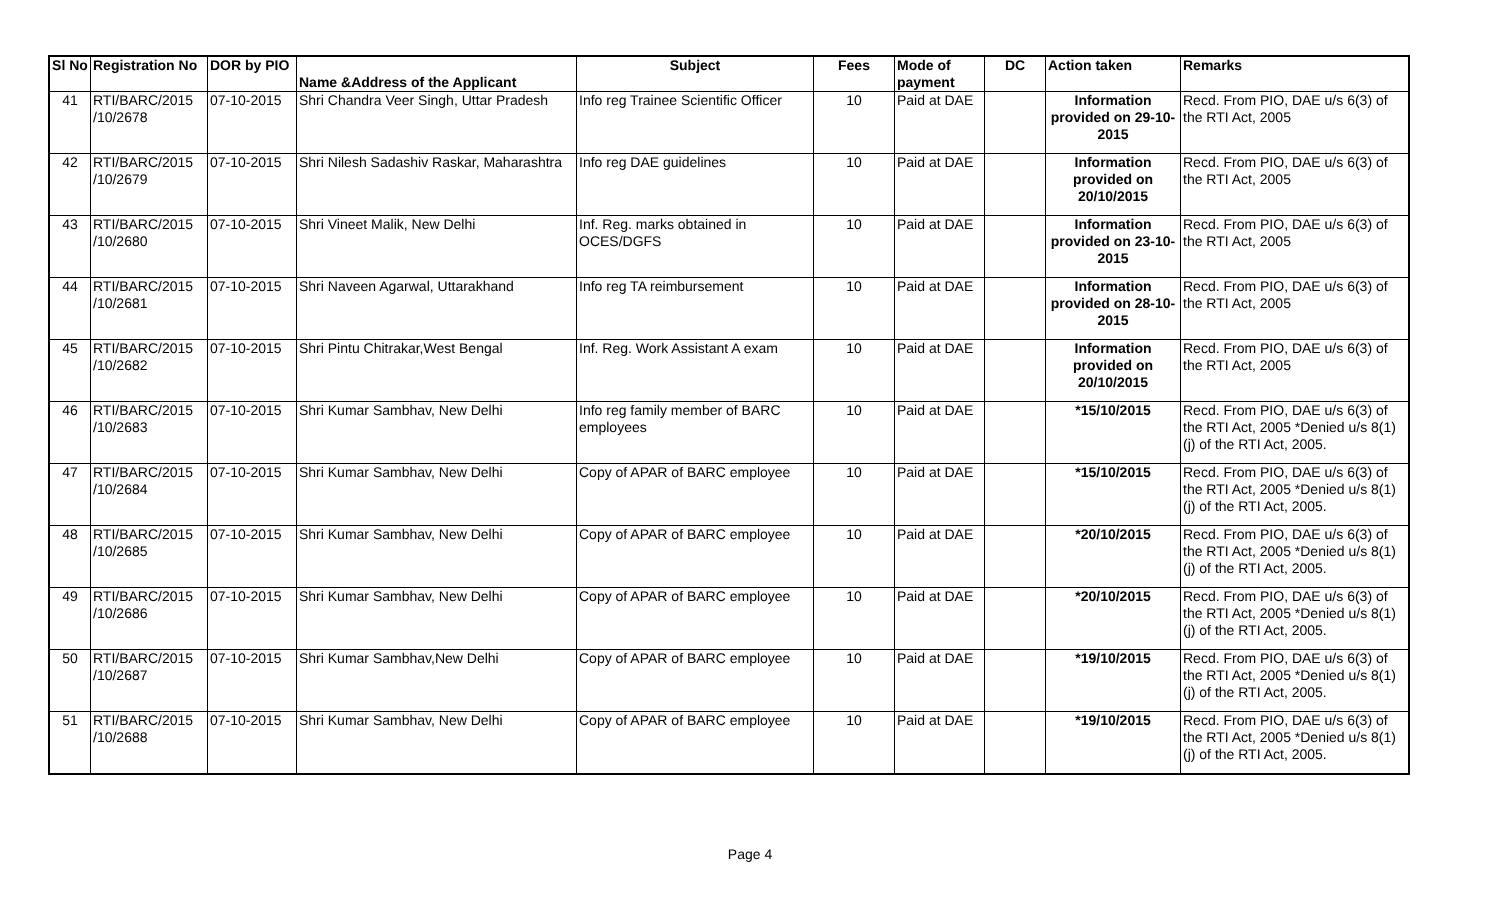| Sl No | Registration No | DOR by PIO | Name &Address of the Applicant | Subject | Fees | Mode of payment | DC | Action taken | Remarks |
| --- | --- | --- | --- | --- | --- | --- | --- | --- | --- |
| 41 | RTI/BARC/2015 /10/2678 | 07-10-2015 | Shri Chandra Veer Singh, Uttar Pradesh | Info reg Trainee Scientific Officer | 10 | Paid at DAE | | Information provided on 29-10-2015 | Recd. From PIO, DAE u/s 6(3) of the RTI Act, 2005 |
| 42 | RTI/BARC/2015 /10/2679 | 07-10-2015 | Shri Nilesh Sadashiv Raskar, Maharashtra | Info reg DAE guidelines | 10 | Paid at DAE | | Information provided on 20/10/2015 | Recd. From PIO, DAE u/s 6(3) of the RTI Act, 2005 |
| 43 | RTI/BARC/2015 /10/2680 | 07-10-2015 | Shri Vineet Malik, New Delhi | Inf. Reg. marks obtained in OCES/DGFS | 10 | Paid at DAE | | Information provided on 23-10-2015 | Recd. From PIO, DAE u/s 6(3) of the RTI Act, 2005 |
| 44 | RTI/BARC/2015 /10/2681 | 07-10-2015 | Shri Naveen Agarwal, Uttarakhand | Info reg TA reimbursement | 10 | Paid at DAE | | Information provided on 28-10-2015 | Recd. From PIO, DAE u/s 6(3) of the RTI Act, 2005 |
| 45 | RTI/BARC/2015 /10/2682 | 07-10-2015 | Shri Pintu Chitrakar,West Bengal | Inf. Reg. Work Assistant A exam | 10 | Paid at DAE | | Information provided on 20/10/2015 | Recd. From PIO, DAE u/s 6(3) of the RTI Act, 2005 |
| 46 | RTI/BARC/2015 /10/2683 | 07-10-2015 | Shri Kumar Sambhav, New Delhi | Info reg family member of BARC employees | 10 | Paid at DAE | | *15/10/2015 | Recd. From PIO, DAE u/s 6(3) of the RTI Act, 2005 *Denied u/s 8(1)(j) of the RTI Act, 2005. |
| 47 | RTI/BARC/2015 /10/2684 | 07-10-2015 | Shri Kumar Sambhav, New Delhi | Copy of APAR of BARC employee | 10 | Paid at DAE | | *15/10/2015 | Recd. From PIO, DAE u/s 6(3) of the RTI Act, 2005 *Denied u/s 8(1)(j) of the RTI Act, 2005. |
| 48 | RTI/BARC/2015 /10/2685 | 07-10-2015 | Shri Kumar Sambhav, New Delhi | Copy of APAR of BARC employee | 10 | Paid at DAE | | *20/10/2015 | Recd. From PIO, DAE u/s 6(3) of the RTI Act, 2005 *Denied u/s 8(1)(j) of the RTI Act, 2005. |
| 49 | RTI/BARC/2015 /10/2686 | 07-10-2015 | Shri Kumar Sambhav, New Delhi | Copy of APAR of BARC employee | 10 | Paid at DAE | | *20/10/2015 | Recd. From PIO, DAE u/s 6(3) of the RTI Act, 2005 *Denied u/s 8(1)(j) of the RTI Act, 2005. |
| 50 | RTI/BARC/2015 /10/2687 | 07-10-2015 | Shri Kumar Sambhav,New Delhi | Copy of APAR of BARC employee | 10 | Paid at DAE | | *19/10/2015 | Recd. From PIO, DAE u/s 6(3) of the RTI Act, 2005 *Denied u/s 8(1)(j) of the RTI Act, 2005. |
| 51 | RTI/BARC/2015 /10/2688 | 07-10-2015 | Shri Kumar Sambhav, New Delhi | Copy of APAR of BARC employee | 10 | Paid at DAE | | *19/10/2015 | Recd. From PIO, DAE u/s 6(3) of the RTI Act, 2005 *Denied u/s 8(1)(j) of the RTI Act, 2005. |
Page 4